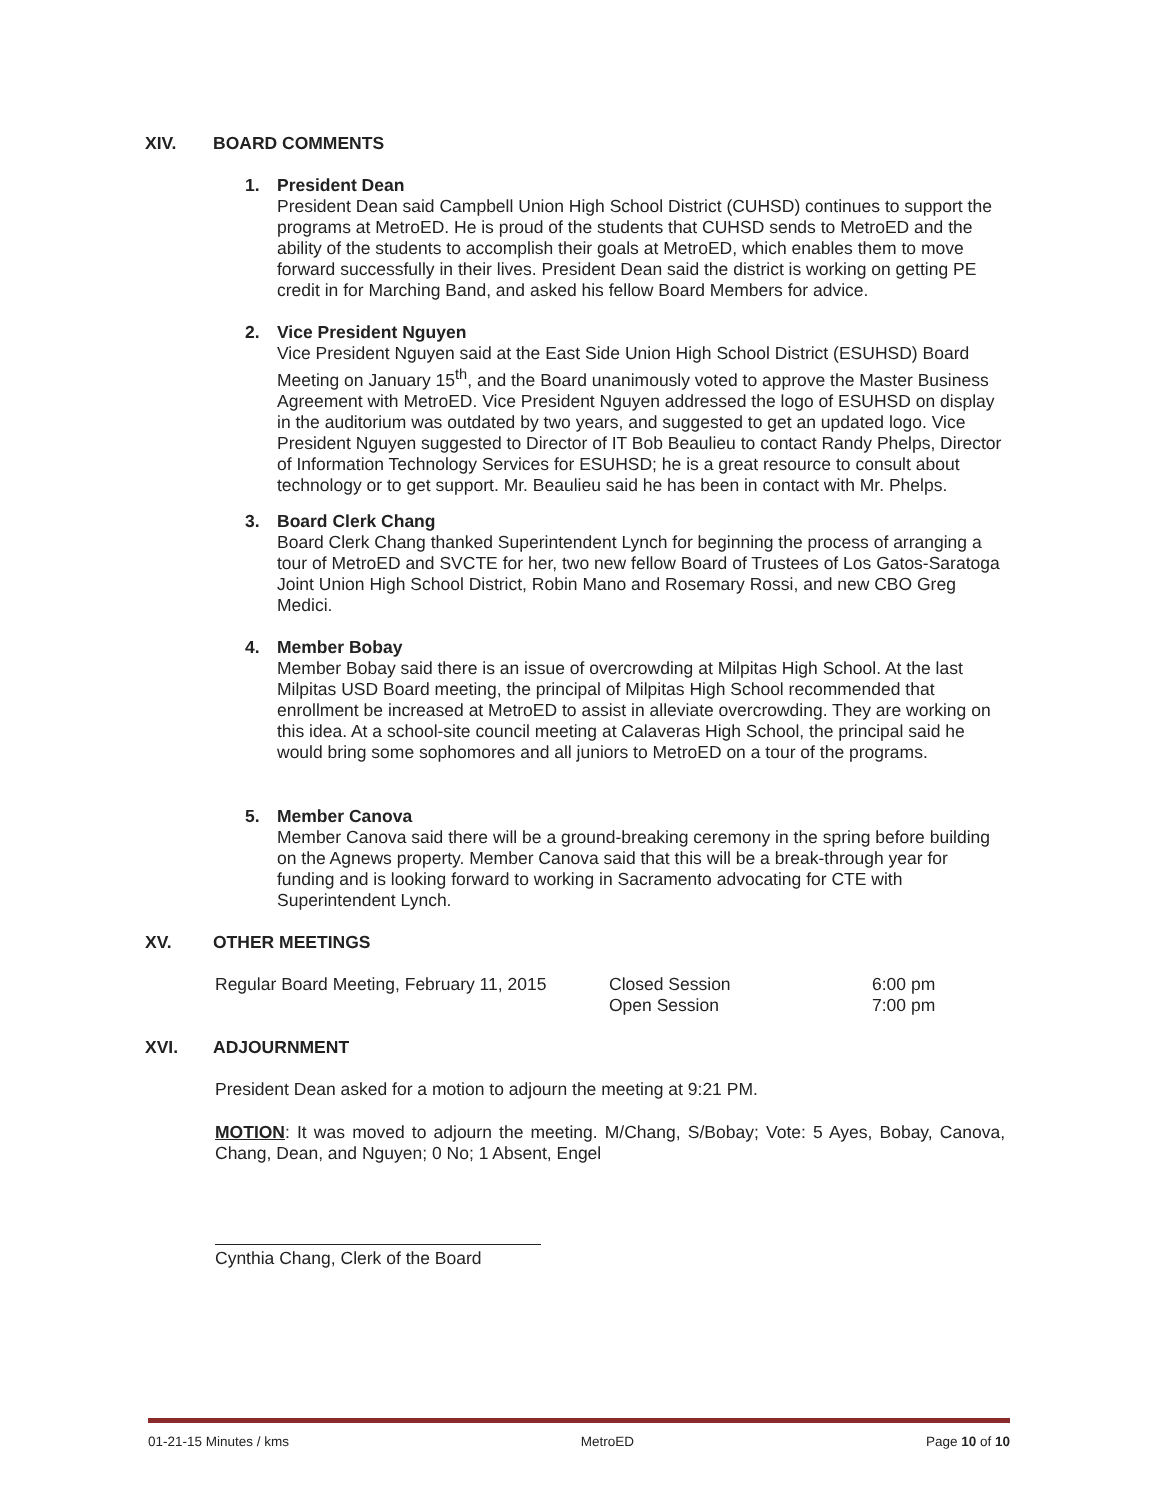XIV. BOARD COMMENTS
1. President Dean
President Dean said Campbell Union High School District (CUHSD) continues to support the programs at MetroED. He is proud of the students that CUHSD sends to MetroED and the ability of the students to accomplish their goals at MetroED, which enables them to move forward successfully in their lives. President Dean said the district is working on getting PE credit in for Marching Band, and asked his fellow Board Members for advice.
2. Vice President Nguyen
Vice President Nguyen said at the East Side Union High School District (ESUHSD) Board Meeting on January 15<sup>th</sup>, and the Board unanimously voted to approve the Master Business Agreement with MetroED. Vice President Nguyen addressed the logo of ESUHSD on display in the auditorium was outdated by two years, and suggested to get an updated logo. Vice President Nguyen suggested to Director of IT Bob Beaulieu to contact Randy Phelps, Director of Information Technology Services for ESUHSD; he is a great resource to consult about technology or to get support. Mr. Beaulieu said he has been in contact with Mr. Phelps.
3. Board Clerk Chang
Board Clerk Chang thanked Superintendent Lynch for beginning the process of arranging a tour of MetroED and SVCTE for her, two new fellow Board of Trustees of Los Gatos-Saratoga Joint Union High School District, Robin Mano and Rosemary Rossi, and new CBO Greg Medici.
4. Member Bobay
Member Bobay said there is an issue of overcrowding at Milpitas High School. At the last Milpitas USD Board meeting, the principal of Milpitas High School recommended that enrollment be increased at MetroED to assist in alleviate overcrowding. They are working on this idea. At a school-site council meeting at Calaveras High School, the principal said he would bring some sophomores and all juniors to MetroED on a tour of the programs.
5. Member Canova
Member Canova said there will be a ground-breaking ceremony in the spring before building on the Agnews property. Member Canova said that this will be a break-through year for funding and is looking forward to working in Sacramento advocating for CTE with Superintendent Lynch.
XV. OTHER MEETINGS
Regular Board Meeting, February 11, 2015
Closed Session
Open Session
6:00 pm
7:00 pm
XVI. ADJOURNMENT
President Dean asked for a motion to adjourn the meeting at 9:21 PM.
MOTION: It was moved to adjourn the meeting. M/Chang, S/Bobay; Vote: 5 Ayes, Bobay, Canova, Chang, Dean, and Nguyen; 0 No; 1 Absent, Engel
Cynthia Chang, Clerk of the Board
01-21-15 Minutes / kms MetroED Page 10 of 10